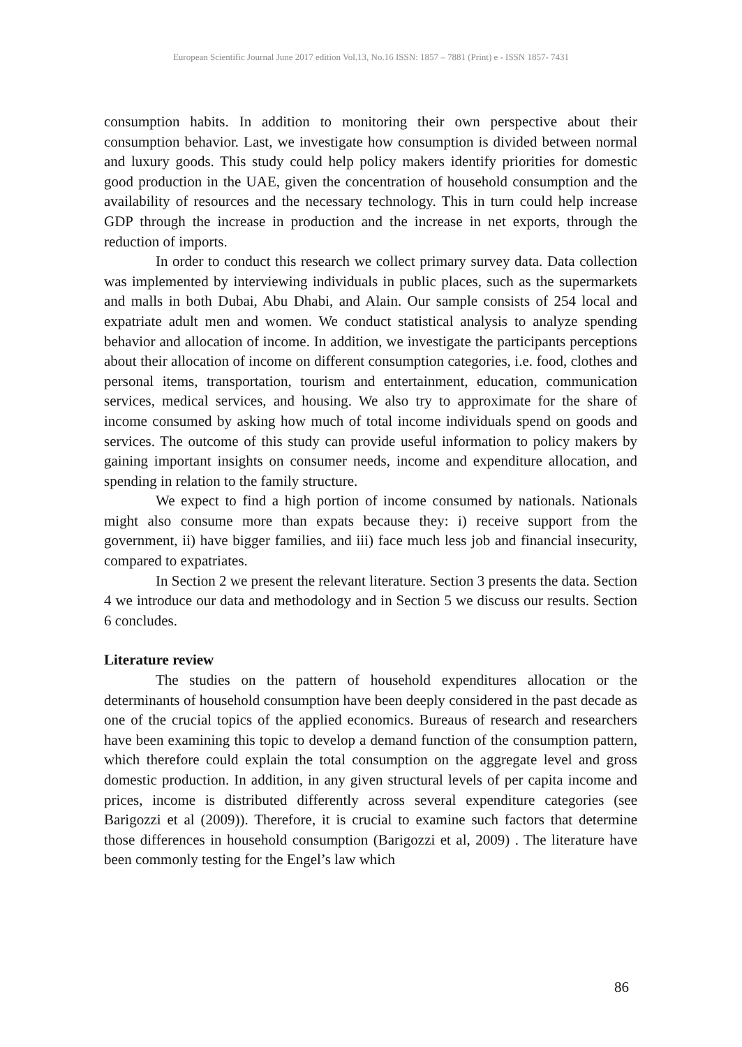European Scientific Journal June 2017 edition Vol.13, No.16 ISSN: 1857 – 7881 (Print) e - ISSN 1857- 7431
consumption habits. In addition to monitoring their own perspective about their consumption behavior. Last, we investigate how consumption is divided between normal and luxury goods. This study could help policy makers identify priorities for domestic good production in the UAE, given the concentration of household consumption and the availability of resources and the necessary technology. This in turn could help increase GDP through the increase in production and the increase in net exports, through the reduction of imports.
In order to conduct this research we collect primary survey data. Data collection was implemented by interviewing individuals in public places, such as the supermarkets and malls in both Dubai, Abu Dhabi, and Alain. Our sample consists of 254 local and expatriate adult men and women. We conduct statistical analysis to analyze spending behavior and allocation of income. In addition, we investigate the participants perceptions about their allocation of income on different consumption categories, i.e. food, clothes and personal items, transportation, tourism and entertainment, education, communication services, medical services, and housing. We also try to approximate for the share of income consumed by asking how much of total income individuals spend on goods and services. The outcome of this study can provide useful information to policy makers by gaining important insights on consumer needs, income and expenditure allocation, and spending in relation to the family structure.
We expect to find a high portion of income consumed by nationals. Nationals might also consume more than expats because they: i) receive support from the government, ii) have bigger families, and iii) face much less job and financial insecurity, compared to expatriates.
In Section 2 we present the relevant literature. Section 3 presents the data. Section 4 we introduce our data and methodology and in Section 5 we discuss our results. Section 6 concludes.
Literature review
The studies on the pattern of household expenditures allocation or the determinants of household consumption have been deeply considered in the past decade as one of the crucial topics of the applied economics. Bureaus of research and researchers have been examining this topic to develop a demand function of the consumption pattern, which therefore could explain the total consumption on the aggregate level and gross domestic production. In addition, in any given structural levels of per capita income and prices, income is distributed differently across several expenditure categories (see Barigozzi et al (2009)). Therefore, it is crucial to examine such factors that determine those differences in household consumption (Barigozzi et al, 2009) . The literature have been commonly testing for the Engel’s law which
86